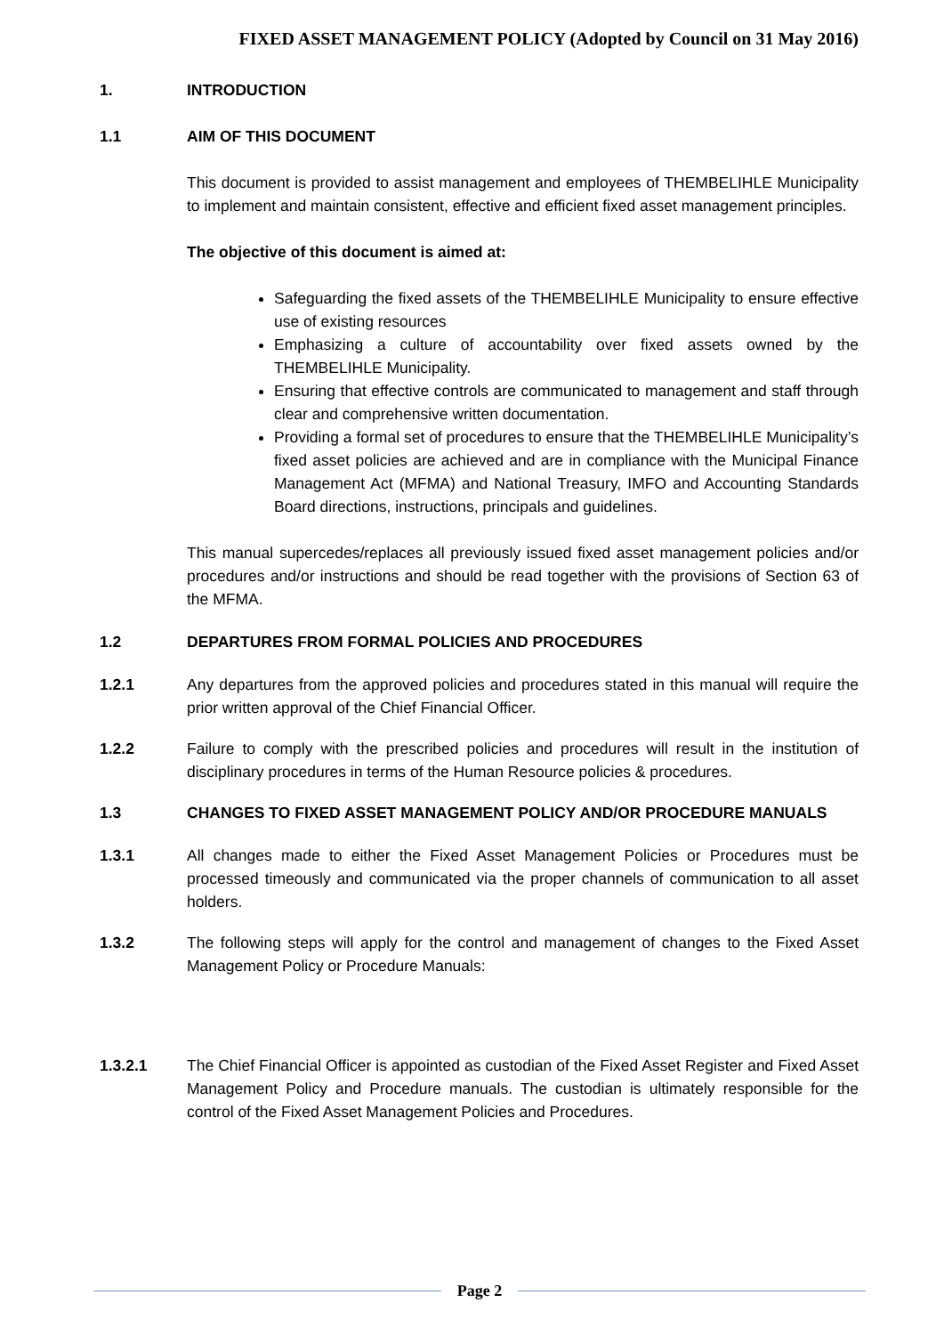FIXED ASSET MANAGEMENT POLICY (Adopted by Council on 31 May 2016)
1. INTRODUCTION
1.1 AIM OF THIS DOCUMENT
This document is provided to assist management and employees of THEMBELIHLE Municipality to implement and maintain consistent, effective and efficient fixed asset management principles.
The objective of this document is aimed at:
Safeguarding the fixed assets of the THEMBELIHLE Municipality to ensure effective use of existing resources
Emphasizing a culture of accountability over fixed assets owned by the THEMBELIHLE Municipality.
Ensuring that effective controls are communicated to management and staff through clear and comprehensive written documentation.
Providing a formal set of procedures to ensure that the THEMBELIHLE Municipality’s fixed asset policies are achieved and are in compliance with the Municipal Finance Management Act (MFMA) and National Treasury, IMFO and Accounting Standards Board directions, instructions, principals and guidelines.
This manual supercedes/replaces all previously issued fixed asset management policies and/or procedures and/or instructions and should be read together with the provisions of Section 63 of the MFMA.
1.2 DEPARTURES FROM FORMAL POLICIES AND PROCEDURES
1.2.1 Any departures from the approved policies and procedures stated in this manual will require the prior written approval of the Chief Financial Officer.
1.2.2 Failure to comply with the prescribed policies and procedures will result in the institution of disciplinary procedures in terms of the Human Resource policies & procedures.
1.3 CHANGES TO FIXED ASSET MANAGEMENT POLICY AND/OR PROCEDURE MANUALS
1.3.1 All changes made to either the Fixed Asset Management Policies or Procedures must be processed timeously and communicated via the proper channels of communication to all asset holders.
1.3.2 The following steps will apply for the control and management of changes to the Fixed Asset Management Policy or Procedure Manuals:
1.3.2.1 The Chief Financial Officer is appointed as custodian of the Fixed Asset Register and Fixed Asset Management Policy and Procedure manuals. The custodian is ultimately responsible for the control of the Fixed Asset Management Policies and Procedures.
Page 2